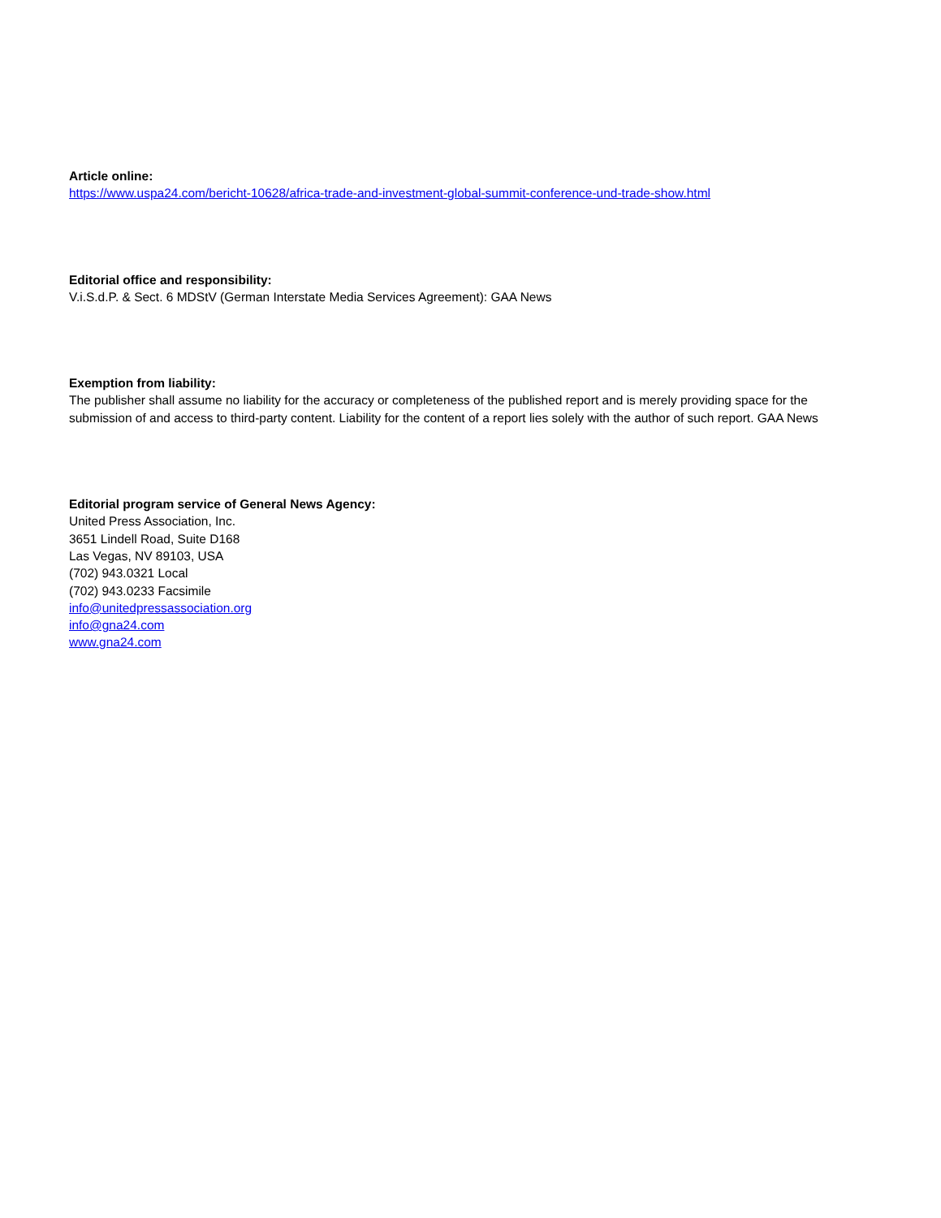Article online:
https://www.uspa24.com/bericht-10628/africa-trade-and-investment-global-summit-conference-und-trade-show.html
Editorial office and responsibility:
V.i.S.d.P. & Sect. 6 MDStV (German Interstate Media Services Agreement): GAA News
Exemption from liability:
The publisher shall assume no liability for the accuracy or completeness of the published report and is merely providing space for the submission of and access to third-party content. Liability for the content of a report lies solely with the author of such report. GAA News
Editorial program service of General News Agency:
United Press Association, Inc.
3651 Lindell Road, Suite D168
Las Vegas, NV 89103, USA
(702) 943.0321 Local
(702) 943.0233 Facsimile
info@unitedpressassociation.org
info@gna24.com
www.gna24.com